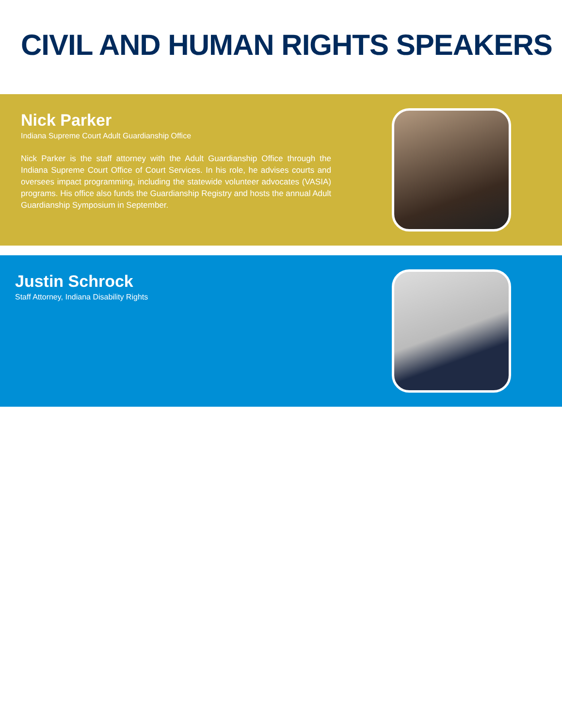CIVIL AND HUMAN RIGHTS SPEAKERS
Nick Parker
Indiana Supreme Court Adult Guardianship Office
Nick Parker is the staff attorney with the Adult Guardianship Office through the Indiana Supreme Court Office of Court Services. In his role, he advises courts and oversees impact programming, including the statewide volunteer advocates (VASIA) programs. His office also funds the Guardianship Registry and hosts the annual Adult Guardianship Symposium in September.
Justin Schrock
Staff Attorney, Indiana Disability Rights